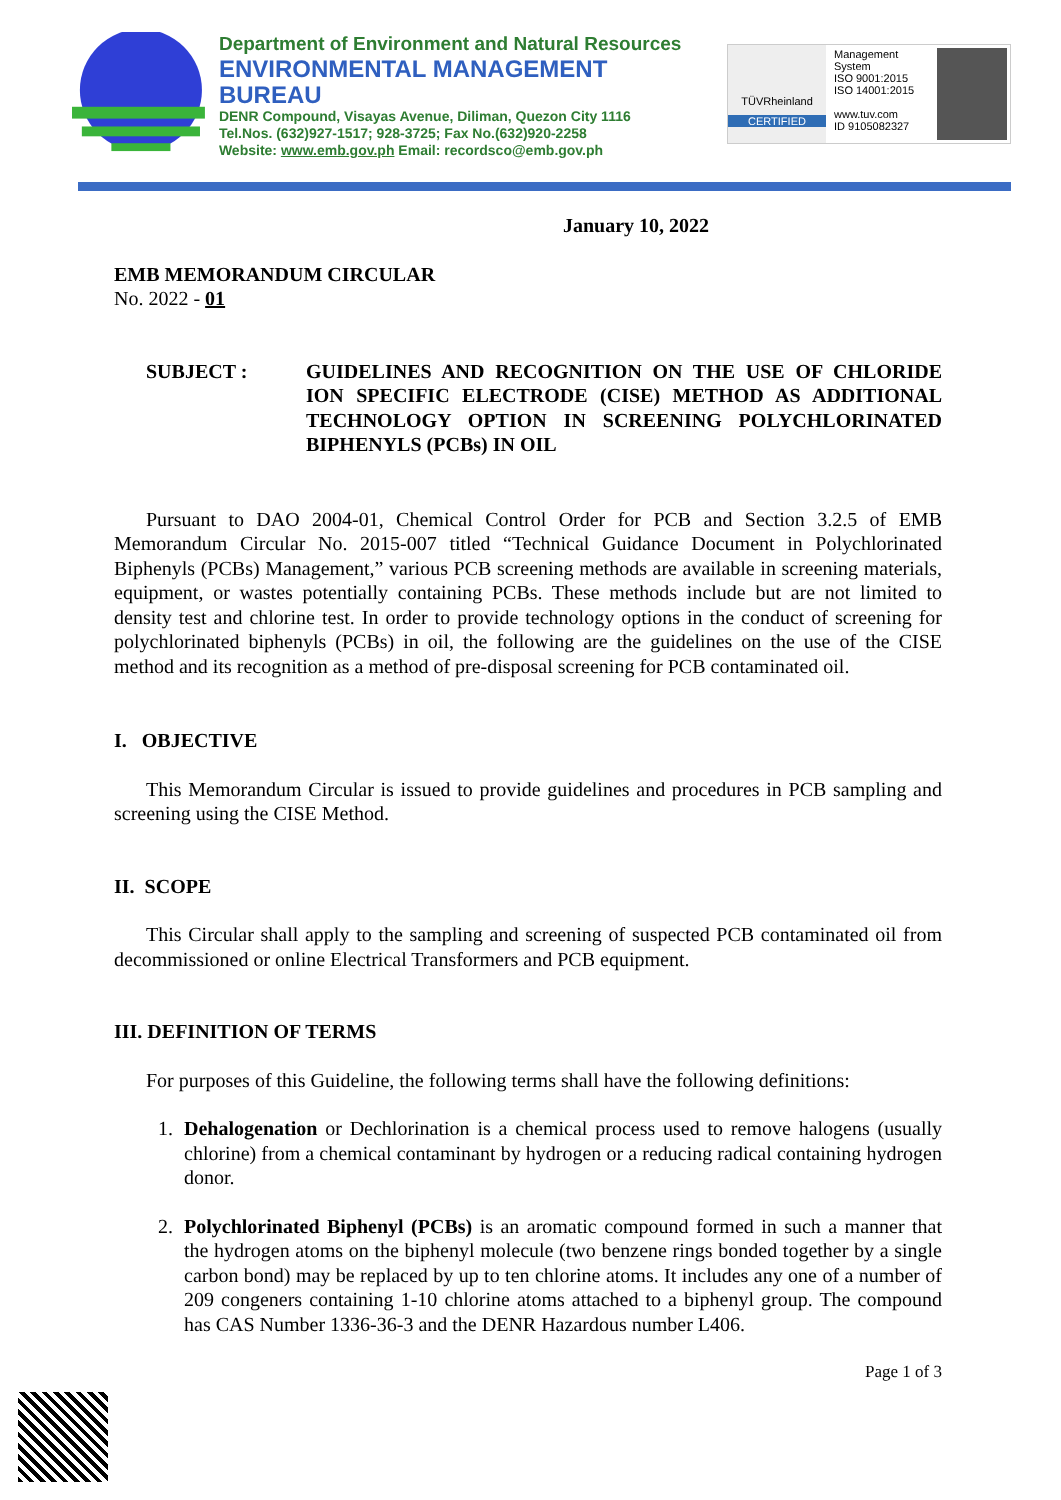Department of Environment and Natural Resources
ENVIRONMENTAL MANAGEMENT BUREAU
DENR Compound, Visayas Avenue, Diliman, Quezon City 1116
Tel.Nos. (632)927-1517; 928-3725; Fax No.(632)920-2258
Website: www.emb.gov.ph Email: recordsco@emb.gov.ph
TÜVRheinland
CERTIFIED
Management System
ISO 9001:2015
ISO 14001:2015
www.tuv.com
ID 9105082327
January 10, 2022
EMB MEMORANDUM CIRCULAR
No. 2022 - 01
SUBJECT : GUIDELINES AND RECOGNITION ON THE USE OF CHLORIDE ION SPECIFIC ELECTRODE (CISE) METHOD AS ADDITIONAL TECHNOLOGY OPTION IN SCREENING POLYCHLORINATED BIPHENYLS (PCBs) IN OIL
Pursuant to DAO 2004-01, Chemical Control Order for PCB and Section 3.2.5 of EMB Memorandum Circular No. 2015-007 titled “Technical Guidance Document in Polychlorinated Biphenyls (PCBs) Management,” various PCB screening methods are available in screening materials, equipment, or wastes potentially containing PCBs. These methods include but are not limited to density test and chlorine test. In order to provide technology options in the conduct of screening for polychlorinated biphenyls (PCBs) in oil, the following are the guidelines on the use of the CISE method and its recognition as a method of pre-disposal screening for PCB contaminated oil.
I. OBJECTIVE
This Memorandum Circular is issued to provide guidelines and procedures in PCB sampling and screening using the CISE Method.
II. SCOPE
This Circular shall apply to the sampling and screening of suspected PCB contaminated oil from decommissioned or online Electrical Transformers and PCB equipment.
III. DEFINITION OF TERMS
For purposes of this Guideline, the following terms shall have the following definitions:
1. Dehalogenation or Dechlorination is a chemical process used to remove halogens (usually chlorine) from a chemical contaminant by hydrogen or a reducing radical containing hydrogen donor.
2. Polychlorinated Biphenyl (PCBs) is an aromatic compound formed in such a manner that the hydrogen atoms on the biphenyl molecule (two benzene rings bonded together by a single carbon bond) may be replaced by up to ten chlorine atoms. It includes any one of a number of 209 congeners containing 1-10 chlorine atoms attached to a biphenyl group. The compound has CAS Number 1336-36-3 and the DENR Hazardous number L406.
Page 1 of 3